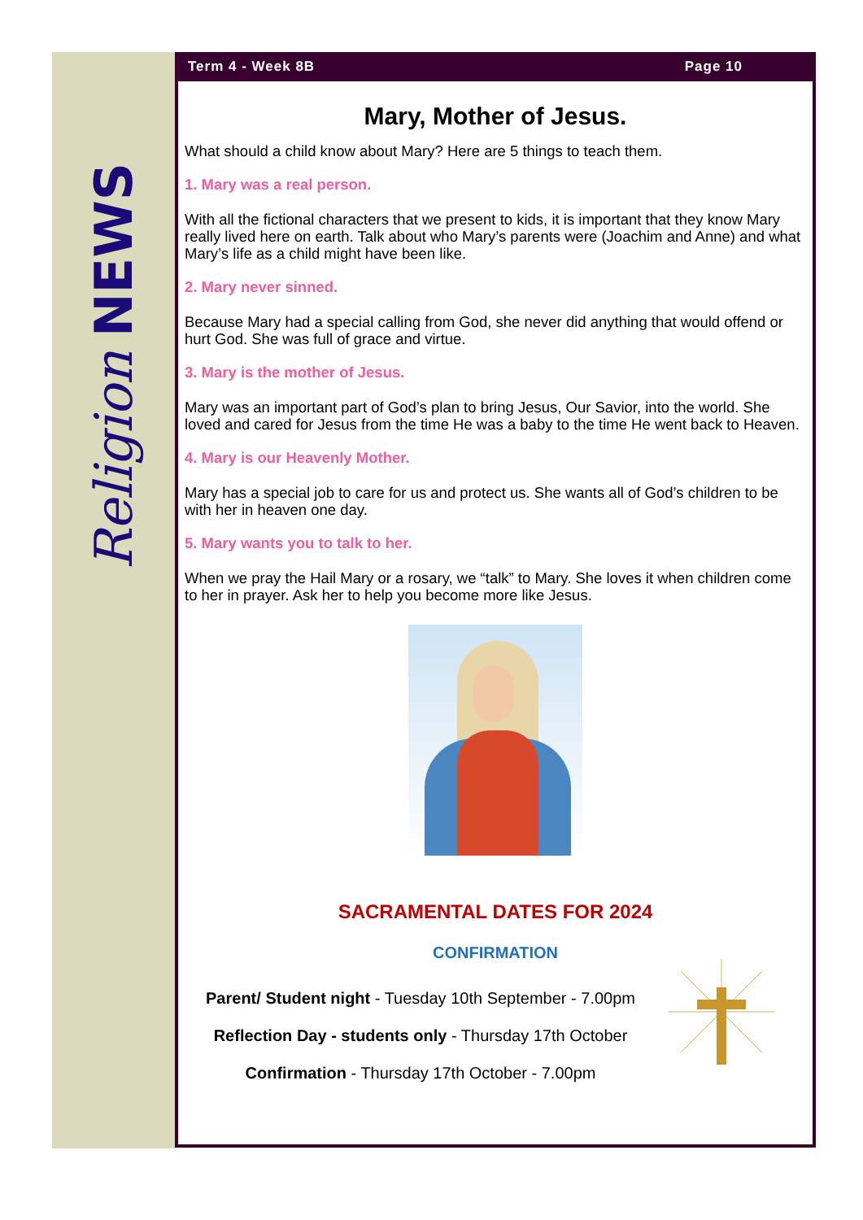Religion NEWS
Term 4 - Week 8B Page 10
Mary, Mother of Jesus.
What should a child know about Mary? Here are 5 things to teach them.
1. Mary was a real person.
With all the fictional characters that we present to kids, it is important that they know Mary really lived here on earth. Talk about who Mary’s parents were (Joachim and Anne) and what Mary’s life as a child might have been like.
2. Mary never sinned.
Because Mary had a special calling from God, she never did anything that would offend or hurt God. She was full of grace and virtue.
3. Mary is the mother of Jesus.
Mary was an important part of God’s plan to bring Jesus, Our Savior, into the world. She loved and cared for Jesus from the time He was a baby to the time He went back to Heaven.
4. Mary is our Heavenly Mother.
Mary has a special job to care for us and protect us. She wants all of God’s children to be with her in heaven one day.
5. Mary wants you to talk to her.
When we pray the Hail Mary or a rosary, we “talk” to Mary. She loves it when children come to her in prayer. Ask her to help you become more like Jesus.
SACRAMENTAL DATES FOR 2024
CONFIRMATION
Parent/ Student night - Tuesday 10th September - 7.00pm
Reflection Day - students only - Thursday 17th October
Confirmation - Thursday 17th October - 7.00pm